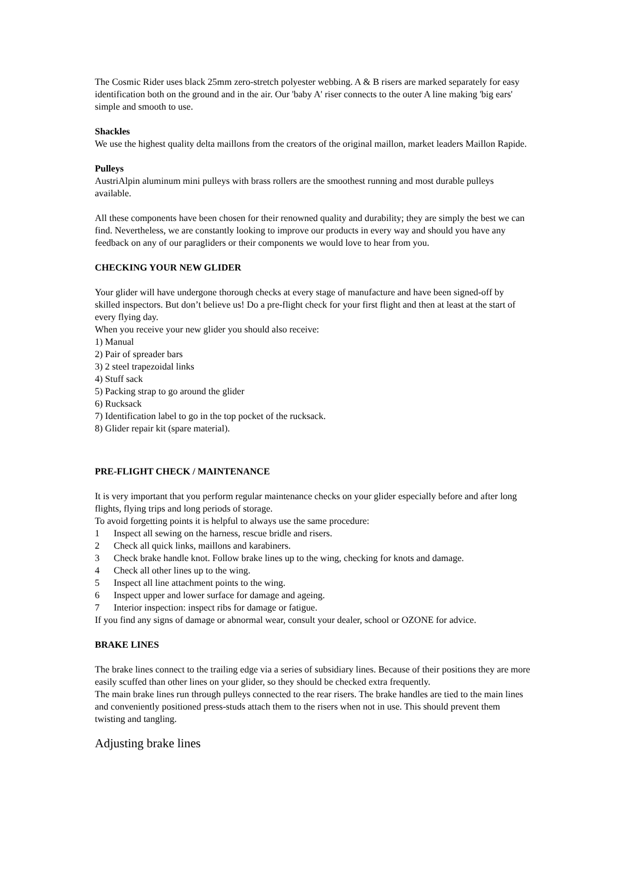The Cosmic Rider uses black 25mm zero-stretch polyester webbing. A & B risers are marked separately for easy identification both on the ground and in the air. Our 'baby A' riser connects to the outer A line making 'big ears' simple and smooth to use.
Shackles
We use the highest quality delta maillons from the creators of the original maillon, market leaders Maillon Rapide.
Pulleys
AustriAlpin aluminum mini pulleys with brass rollers are the smoothest running and most durable pulleys available.
All these components have been chosen for their renowned quality and durability; they are simply the best we can find. Nevertheless, we are constantly looking to improve our products in every way and should you have any feedback on any of our paragliders or their components we would love to hear from you.
CHECKING YOUR NEW GLIDER
Your glider will have undergone thorough checks at every stage of manufacture and have been signed-off by skilled inspectors. But don’t believe us! Do a pre-flight check for your first flight and then at least at the start of every flying day.
When you receive your new glider you should also receive:
1) Manual
2) Pair of spreader bars
3) 2 steel trapezoidal links
4) Stuff sack
5) Packing strap to go around the glider
6) Rucksack
7) Identification label to go in the top pocket of the rucksack.
8) Glider repair kit (spare material).
PRE-FLIGHT CHECK / MAINTENANCE
It is very important that you perform regular maintenance checks on your glider especially before and after long flights, flying trips and long periods of storage.
To avoid forgetting points it is helpful to always use the same procedure:
1 Inspect all sewing on the harness, rescue bridle and risers.
2 Check all quick links, maillons and karabiners.
3 Check brake handle knot. Follow brake lines up to the wing, checking for knots and damage.
4 Check all other lines up to the wing.
5 Inspect all line attachment points to the wing.
6 Inspect upper and lower surface for damage and ageing.
7 Interior inspection: inspect ribs for damage or fatigue.
If you find any signs of damage or abnormal wear, consult your dealer, school or OZONE for advice.
BRAKE LINES
The brake lines connect to the trailing edge via a series of subsidiary lines. Because of their positions they are more easily scuffed than other lines on your glider, so they should be checked extra frequently.
The main brake lines run through pulleys connected to the rear risers. The brake handles are tied to the main lines and conveniently positioned press-studs attach them to the risers when not in use. This should prevent them twisting and tangling.
Adjusting brake lines